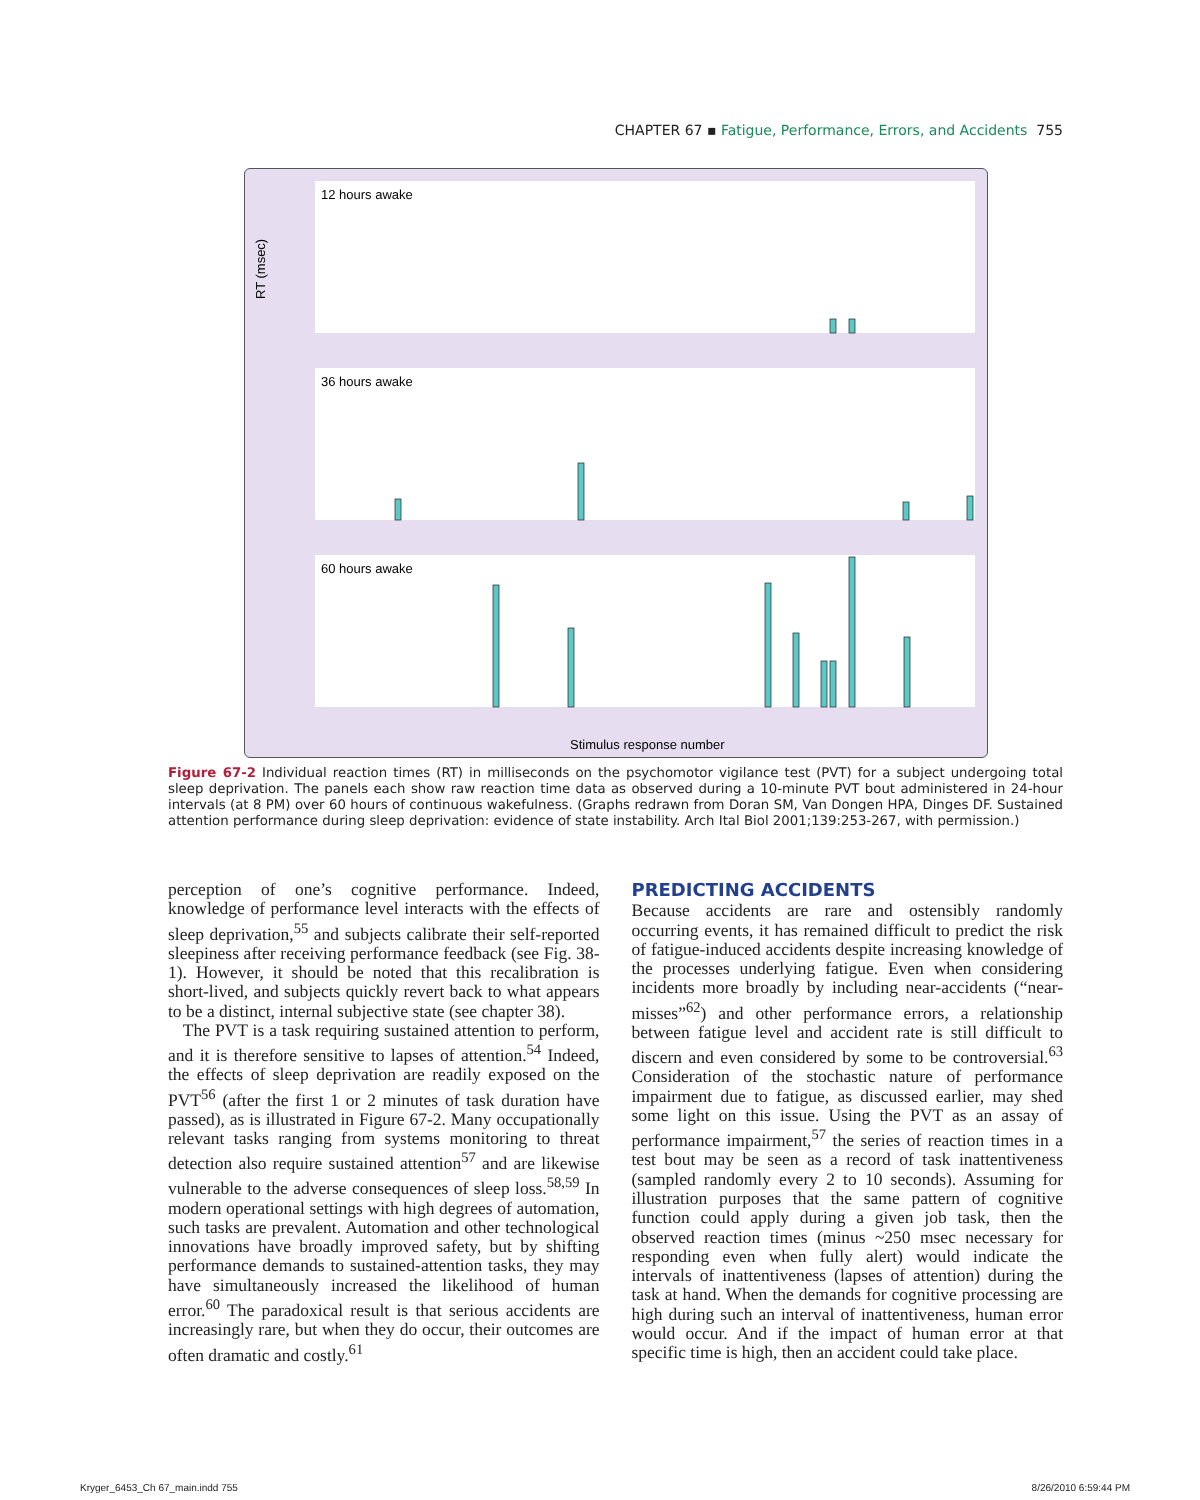CHAPTER 67 ▪ Fatigue, Performance, Errors, and Accidents 755
12 hours awake
36 hours awake
60 hours awake
RT (msec)
Stimulus response number
Figure 67-2 Individual reaction times (RT) in milliseconds on the psychomotor vigilance test (PVT) for a subject undergoing total sleep deprivation. The panels each show raw reaction time data as observed during a 10-minute PVT bout administered in 24-hour intervals (at 8 PM) over 60 hours of continuous wakefulness. (Graphs redrawn from Doran SM, Van Dongen HPA, Dinges DF. Sustained attention performance during sleep deprivation: evidence of state instability. Arch Ital Biol 2001;139:253-267, with permission.)
perception of one’s cognitive performance. Indeed, knowledge of performance level interacts with the effects of sleep deprivation,<sup>55</sup> and subjects calibrate their self-reported sleepiness after receiving performance feedback (see Fig. 38-1). However, it should be noted that this recalibration is short-lived, and subjects quickly revert back to what appears to be a distinct, internal subjective state (see chapter 38).
The PVT is a task requiring sustained attention to perform, and it is therefore sensitive to lapses of attention.<sup>54</sup> Indeed, the effects of sleep deprivation are readily exposed on the PVT<sup>56</sup> (after the first 1 or 2 minutes of task duration have passed), as is illustrated in Figure 67-2. Many occupationally relevant tasks ranging from systems monitoring to threat detection also require sustained attention<sup>57</sup> and are likewise vulnerable to the adverse consequences of sleep loss.<sup>58,59</sup> In modern operational settings with high degrees of automation, such tasks are prevalent. Automation and other technological innovations have broadly improved safety, but by shifting performance demands to sustained-attention tasks, they may have simultaneously increased the likelihood of human error.<sup>60</sup> The paradoxical result is that serious accidents are increasingly rare, but when they do occur, their outcomes are often dramatic and costly.<sup>61</sup>
PREDICTING ACCIDENTS
Because accidents are rare and ostensibly randomly occurring events, it has remained difficult to predict the risk of fatigue-induced accidents despite increasing knowledge of the processes underlying fatigue. Even when considering incidents more broadly by including near-accidents (“near-misses”<sup>62</sup>) and other performance errors, a relationship between fatigue level and accident rate is still difficult to discern and even considered by some to be controversial.<sup>63</sup> Consideration of the stochastic nature of performance impairment due to fatigue, as discussed earlier, may shed some light on this issue. Using the PVT as an assay of performance impairment,<sup>57</sup> the series of reaction times in a test bout may be seen as a record of task inattentiveness (sampled randomly every 2 to 10 seconds). Assuming for illustration purposes that the same pattern of cognitive function could apply during a given job task, then the observed reaction times (minus ~250 msec necessary for responding even when fully alert) would indicate the intervals of inattentiveness (lapses of attention) during the task at hand. When the demands for cognitive processing are high during such an interval of inattentiveness, human error would occur. And if the impact of human error at that specific time is high, then an accident could take place.
Kryger_6453_Ch 67_main.indd 755 8/26/2010 6:59:44 PM